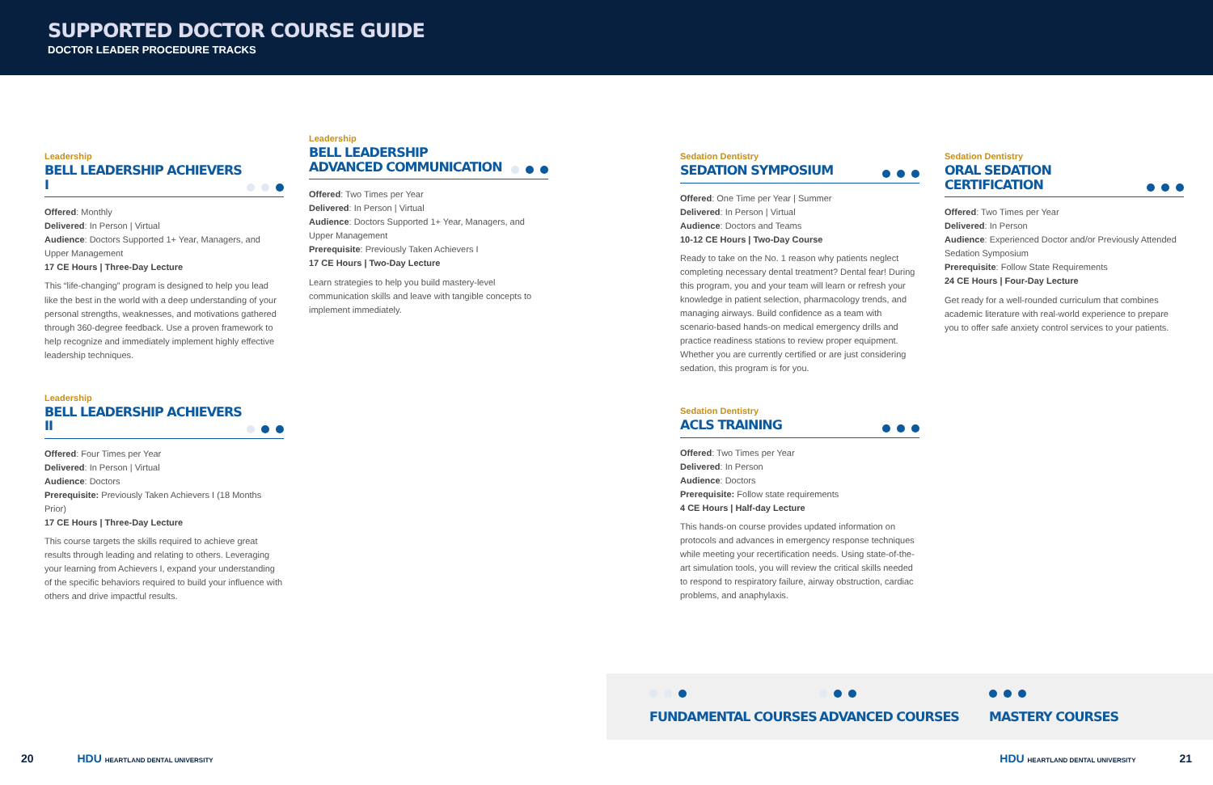SUPPORTED DOCTOR COURSE GUIDE
DOCTOR LEADER PROCEDURE TRACKS
Leadership
BELL LEADERSHIP ACHIEVERS I
Offered: Monthly
Delivered: In Person | Virtual
Audience: Doctors Supported 1+ Year, Managers, and Upper Management
17 CE Hours | Three-Day Lecture
This “life-changing” program is designed to help you lead like the best in the world with a deep understanding of your personal strengths, weaknesses, and motivations gathered through 360-degree feedback. Use a proven framework to help recognize and immediately implement highly effective leadership techniques.
Leadership
BELL LEADERSHIP ACHIEVERS II
Offered: Four Times per Year
Delivered: In Person | Virtual
Audience: Doctors
Prerequisite: Previously Taken Achievers I (18 Months Prior)
17 CE Hours | Three-Day Lecture
This course targets the skills required to achieve great results through leading and relating to others. Leveraging your learning from Achievers I, expand your understanding of the specific behaviors required to build your influence with others and drive impactful results.
Leadership
BELL LEADERSHIP
ADVANCED COMMUNICATION
Offered: Two Times per Year
Delivered: In Person | Virtual
Audience: Doctors Supported 1+ Year, Managers, and Upper Management
Prerequisite: Previously Taken Achievers I
17 CE Hours | Two-Day Lecture
Learn strategies to help you build mastery-level communication skills and leave with tangible concepts to implement immediately.
Sedation Dentistry
SEDATION SYMPOSIUM
Offered: One Time per Year | Summer
Delivered: In Person | Virtual
Audience: Doctors and Teams
10-12 CE Hours | Two-Day Course
Ready to take on the No. 1 reason why patients neglect completing necessary dental treatment? Dental fear! During this program, you and your team will learn or refresh your knowledge in patient selection, pharmacology trends, and managing airways. Build confidence as a team with scenario-based hands-on medical emergency drills and practice readiness stations to review proper equipment. Whether you are currently certified or are just considering sedation, this program is for you.
Sedation Dentistry
ACLS TRAINING
Offered: Two Times per Year
Delivered: In Person
Audience: Doctors
Prerequisite: Follow state requirements
4 CE Hours | Half-day Lecture
This hands-on course provides updated information on protocols and advances in emergency response techniques while meeting your recertification needs. Using state-of-the-art simulation tools, you will review the critical skills needed to respond to respiratory failure, airway obstruction, cardiac problems, and anaphylaxis.
Sedation Dentistry
ORAL SEDATION CERTIFICATION
Offered: Two Times per Year
Delivered: In Person
Audience: Experienced Doctor and/or Previously Attended Sedation Symposium
Prerequisite: Follow State Requirements
24 CE Hours | Four-Day Lecture
Get ready for a well-rounded curriculum that combines academic literature with real-world experience to prepare you to offer safe anxiety control services to your patients.
FUNDAMENTAL COURSES ADVANCED COURSES MASTERY COURSES
20 HDU HEARTLAND DENTAL UNIVERSITY
HDU HEARTLAND DENTAL UNIVERSITY 21